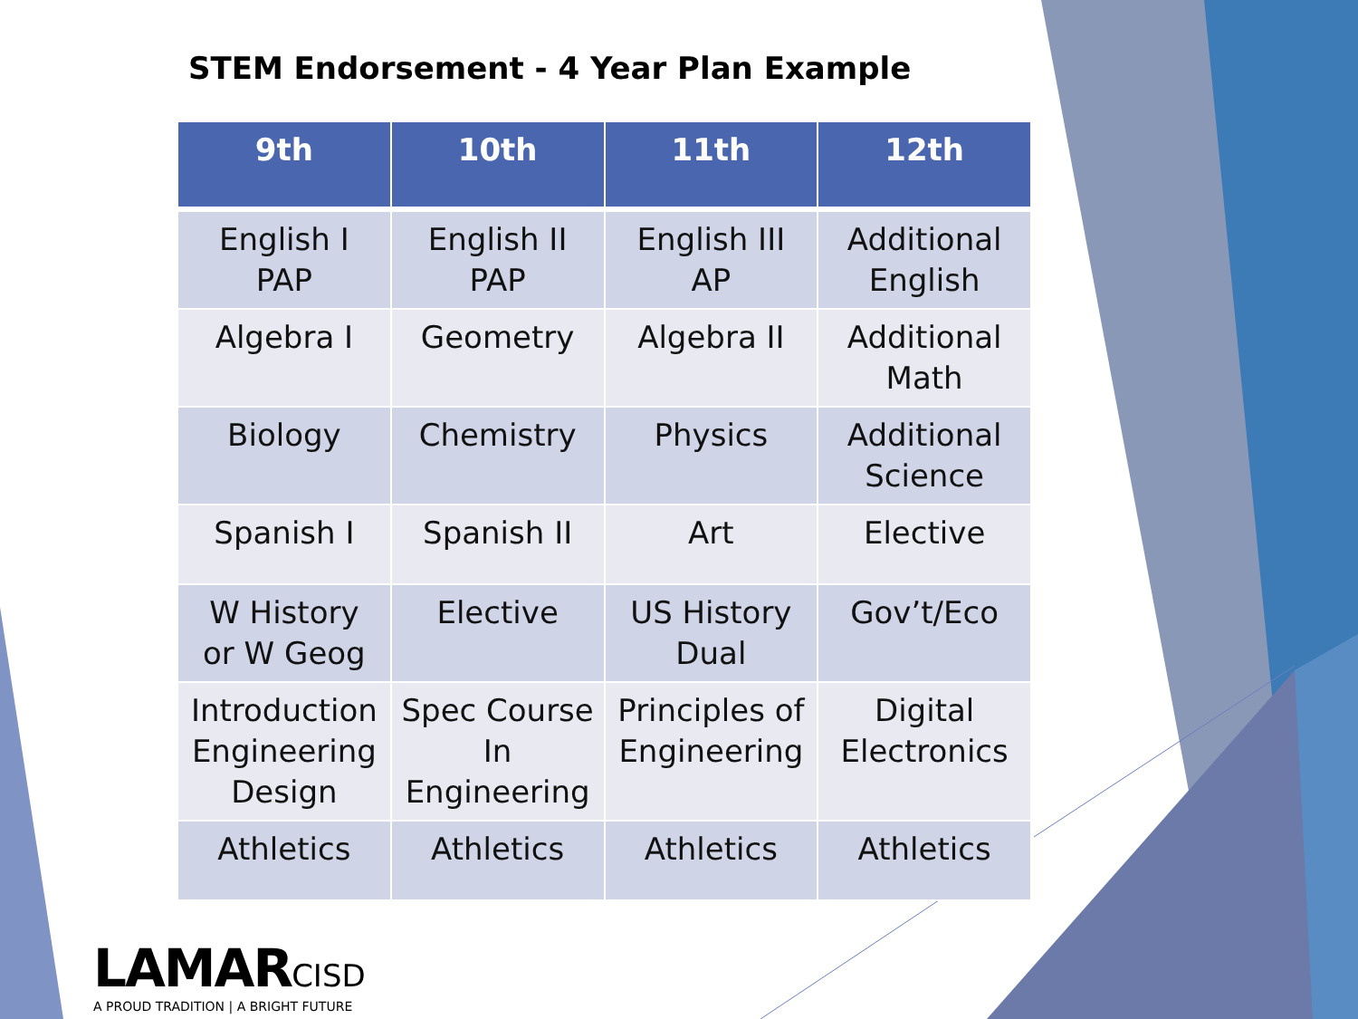STEM Endorsement - 4 Year Plan Example
| 9th | 10th | 11th | 12th |
| --- | --- | --- | --- |
| English I PAP | English II PAP | English III AP | Additional English |
| Algebra I | Geometry | Algebra II | Additional Math |
| Biology | Chemistry | Physics | Additional Science |
| Spanish I | Spanish II | Art | Elective |
| W History or W Geog | Elective | US History Dual | Gov’t/Eco |
| Introduction Engineering Design | Spec Course In Engineering | Principles of Engineering | Digital Electronics |
| Athletics | Athletics | Athletics | Athletics |
LAMAR CISD
A PROUD TRADITION | A BRIGHT FUTURE